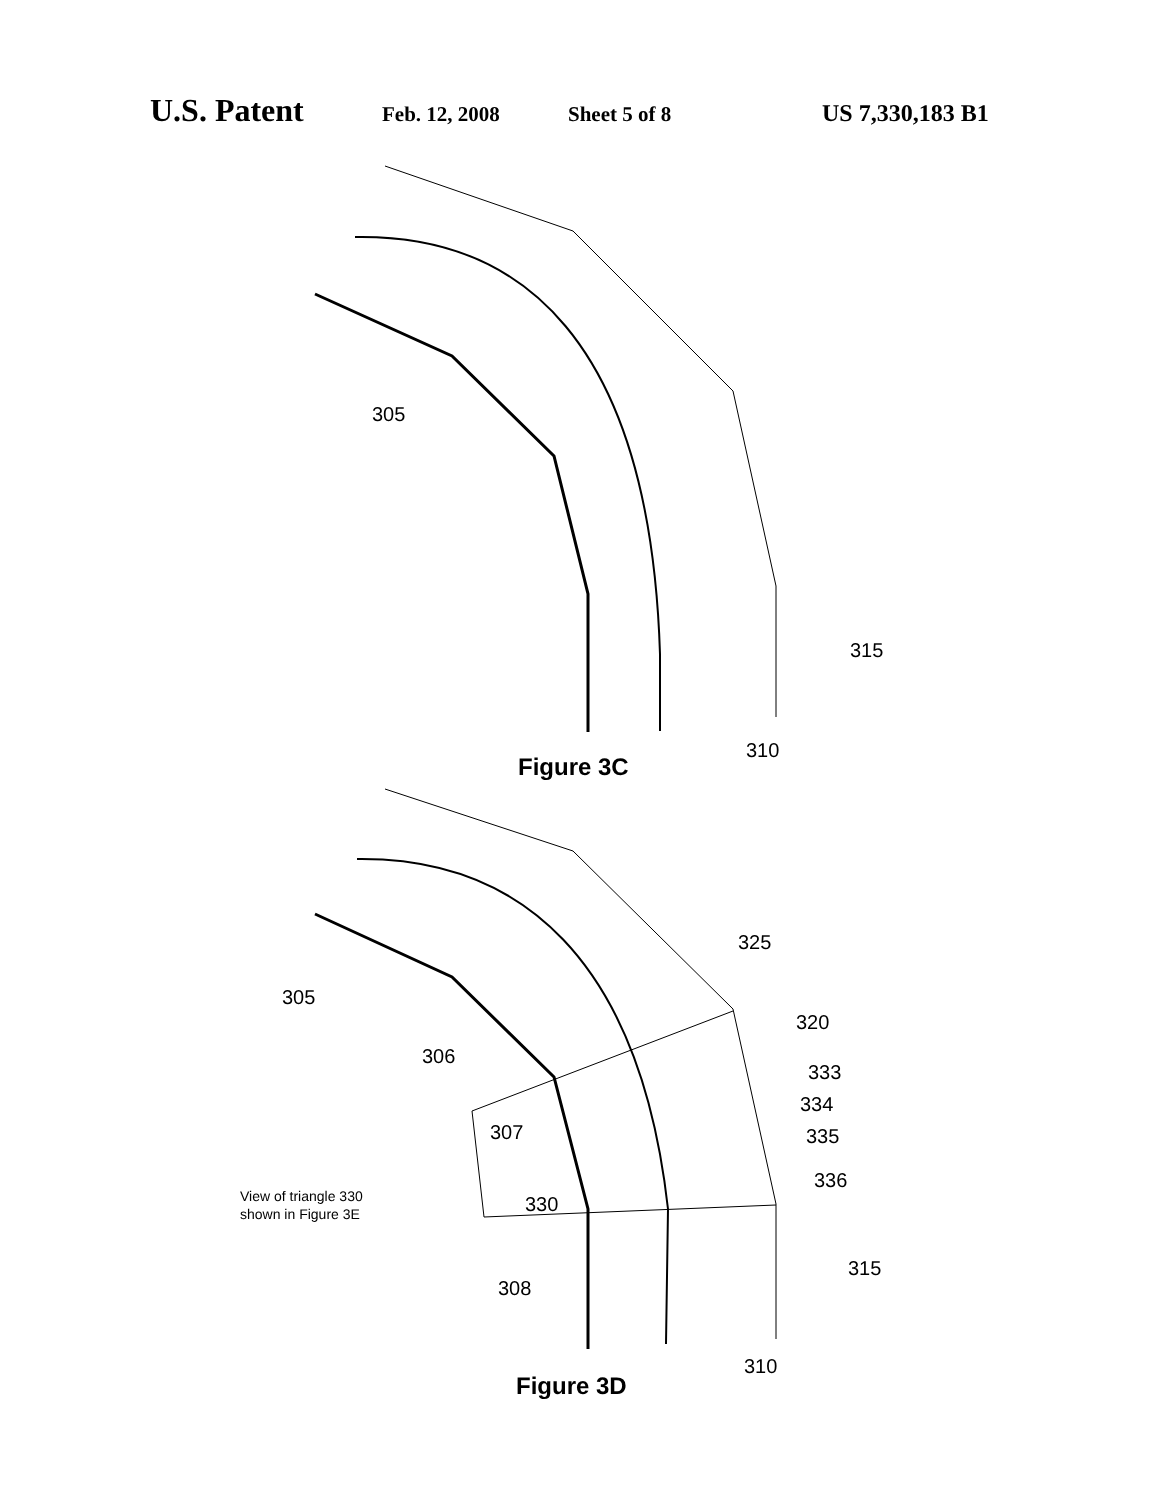U.S. Patent Feb. 12, 2008 Sheet 5 of 8 US 7,330,183 B1
305
315
310
Figure 3C
325
320
305
306
333
334
335
307
336
330
View of triangle 330
shown in Figure 3E
315
308
310
Figure 3D